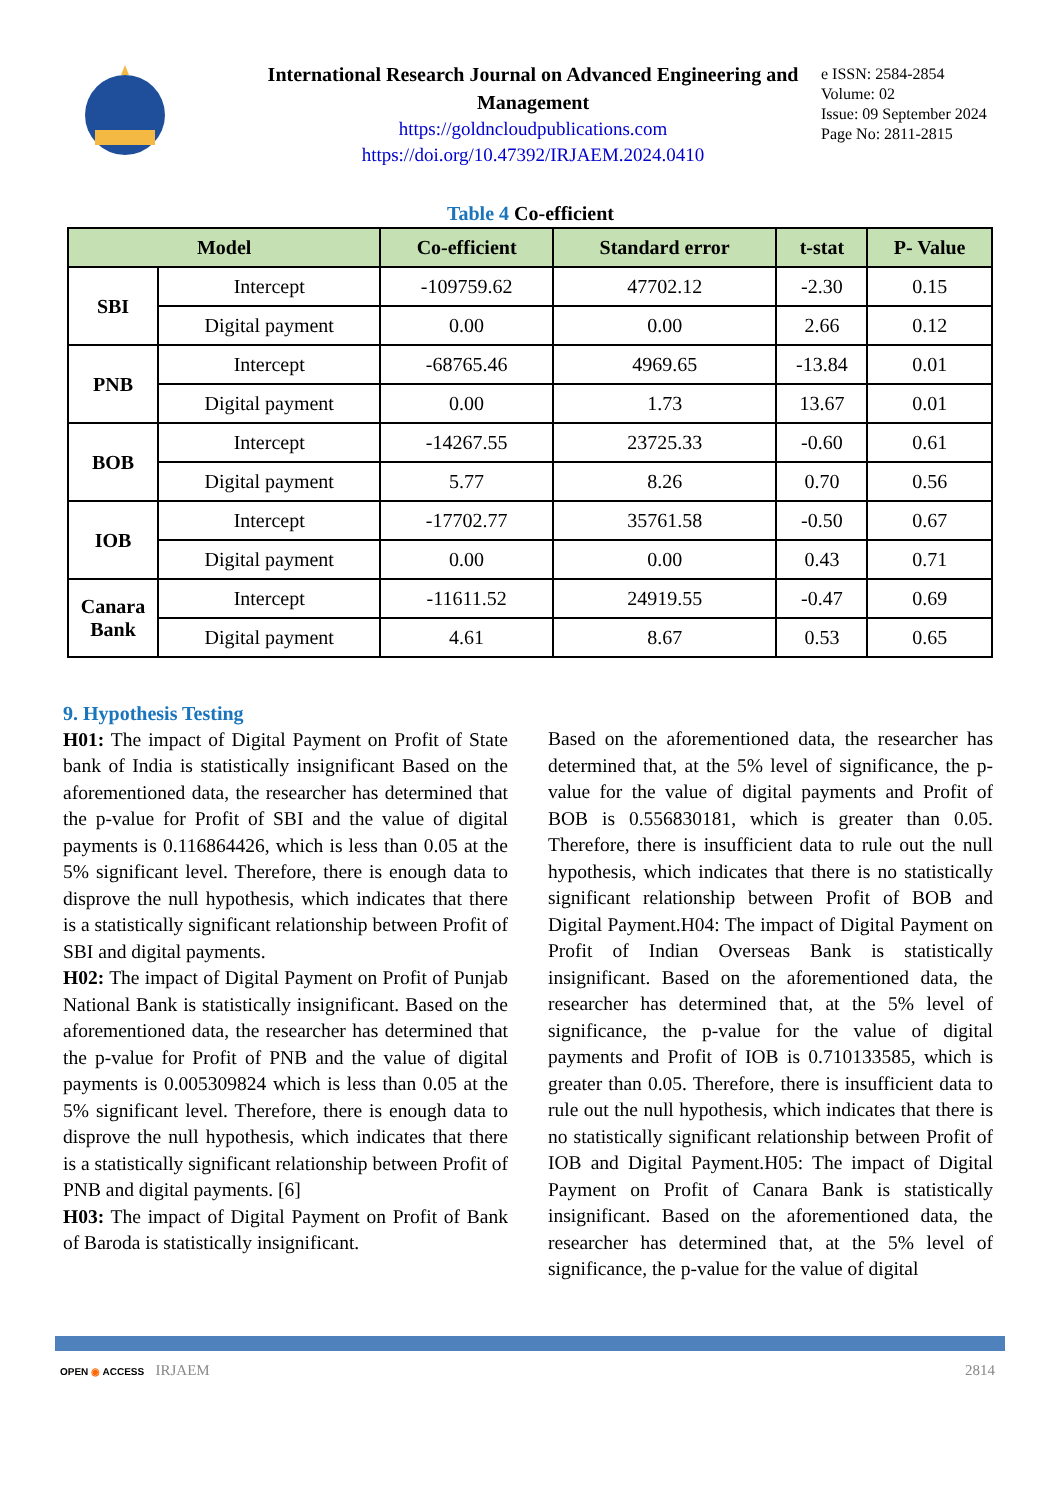International Research Journal on Advanced Engineering and Management
https://goldncloudpublications.com
https://doi.org/10.47392/IRJAEM.2024.0410
e ISSN: 2584-2854
Volume: 02
Issue: 09 September 2024
Page No: 2811-2815
Table 4 Co-efficient
| Model | | Co-efficient | Standard error | t-stat | P- Value |
| --- | --- | --- | --- | --- | --- |
| SBI | Intercept | -109759.62 | 47702.12 | -2.30 | 0.15 |
| | Digital payment | 0.00 | 0.00 | 2.66 | 0.12 |
| PNB | Intercept | -68765.46 | 4969.65 | -13.84 | 0.01 |
| | Digital payment | 0.00 | 1.73 | 13.67 | 0.01 |
| BOB | Intercept | -14267.55 | 23725.33 | -0.60 | 0.61 |
| | Digital payment | 5.77 | 8.26 | 0.70 | 0.56 |
| IOB | Intercept | -17702.77 | 35761.58 | -0.50 | 0.67 |
| | Digital payment | 0.00 | 0.00 | 0.43 | 0.71 |
| Canara Bank | Intercept | -11611.52 | 24919.55 | -0.47 | 0.69 |
| | Digital payment | 4.61 | 8.67 | 0.53 | 0.65 |
9. Hypothesis Testing
H01: The impact of Digital Payment on Profit of State bank of India is statistically insignificant Based on the aforementioned data, the researcher has determined that the p-value for Profit of SBI and the value of digital payments is 0.116864426, which is less than 0.05 at the 5% significant level. Therefore, there is enough data to disprove the null hypothesis, which indicates that there is a statistically significant relationship between Profit of SBI and digital payments.
H02: The impact of Digital Payment on Profit of Punjab National Bank is statistically insignificant. Based on the aforementioned data, the researcher has determined that the p-value for Profit of PNB and the value of digital payments is 0.005309824 which is less than 0.05 at the 5% significant level. Therefore, there is enough data to disprove the null hypothesis, which indicates that there is a statistically significant relationship between Profit of PNB and digital payments. [6]
H03: The impact of Digital Payment on Profit of Bank of Baroda is statistically insignificant.
Based on the aforementioned data, the researcher has determined that, at the 5% level of significance, the p-value for the value of digital payments and Profit of BOB is 0.556830181, which is greater than 0.05. Therefore, there is insufficient data to rule out the null hypothesis, which indicates that there is no statistically significant relationship between Profit of BOB and Digital Payment.H04: The impact of Digital Payment on Profit of Indian Overseas Bank is statistically insignificant. Based on the aforementioned data, the researcher has determined that, at the 5% level of significance, the p-value for the value of digital payments and Profit of IOB is 0.710133585, which is greater than 0.05. Therefore, there is insufficient data to rule out the null hypothesis, which indicates that there is no statistically significant relationship between Profit of IOB and Digital Payment.H05: The impact of Digital Payment on Profit of Canara Bank is statistically insignificant. Based on the aforementioned data, the researcher has determined that, at the 5% level of significance, the p-value for the value of digital
OPEN ◉ ACCESS IRJAEM 2814